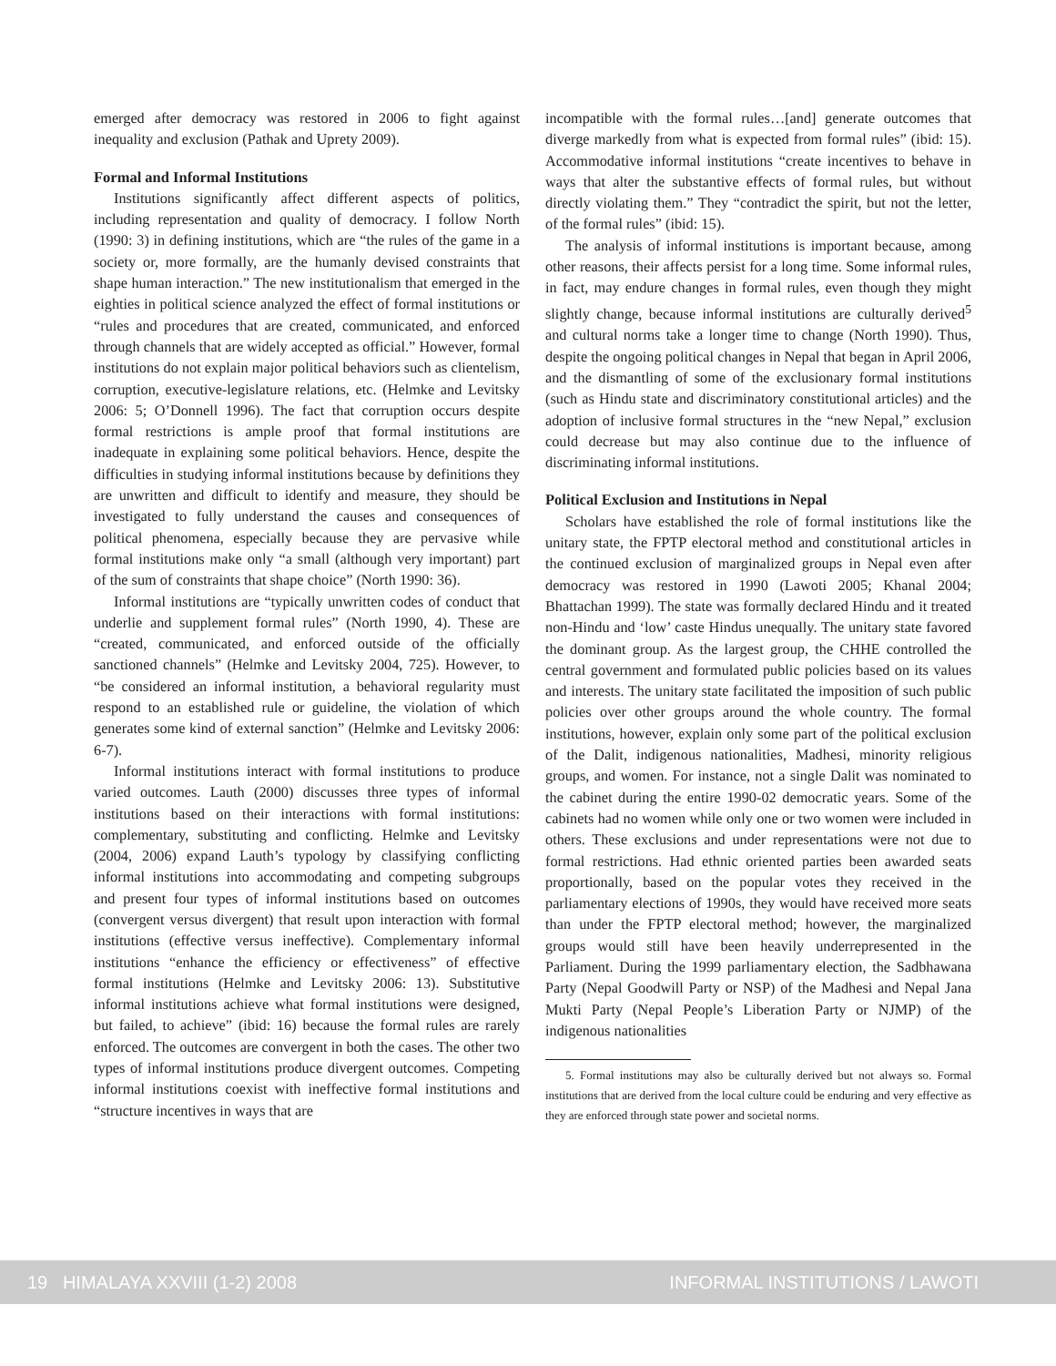emerged after democracy was restored in 2006 to fight against inequality and exclusion (Pathak and Uprety 2009).
Formal and Informal Institutions
Institutions significantly affect different aspects of politics, including representation and quality of democracy. I follow North (1990: 3) in defining institutions, which are “the rules of the game in a society or, more formally, are the humanly devised constraints that shape human interaction.” The new institutionalism that emerged in the eighties in political science analyzed the effect of formal institutions or “rules and procedures that are created, communicated, and enforced through channels that are widely accepted as official.” However, formal institutions do not explain major political behaviors such as clientelism, corruption, executive-legislature relations, etc. (Helmke and Levitsky 2006: 5; O’Donnell 1996). The fact that corruption occurs despite formal restrictions is ample proof that formal institutions are inadequate in explaining some political behaviors. Hence, despite the difficulties in studying informal institutions because by definitions they are unwritten and difficult to identify and measure, they should be investigated to fully understand the causes and consequences of political phenomena, especially because they are pervasive while formal institutions make only “a small (although very important) part of the sum of constraints that shape choice” (North 1990: 36).
Informal institutions are “typically unwritten codes of conduct that underlie and supplement formal rules” (North 1990, 4). These are “created, communicated, and enforced outside of the officially sanctioned channels” (Helmke and Levitsky 2004, 725). However, to “be considered an informal institution, a behavioral regularity must respond to an established rule or guideline, the violation of which generates some kind of external sanction” (Helmke and Levitsky 2006: 6-7).
Informal institutions interact with formal institutions to produce varied outcomes. Lauth (2000) discusses three types of informal institutions based on their interactions with formal institutions: complementary, substituting and conflicting. Helmke and Levitsky (2004, 2006) expand Lauth’s typology by classifying conflicting informal institutions into accommodating and competing subgroups and present four types of informal institutions based on outcomes (convergent versus divergent) that result upon interaction with formal institutions (effective versus ineffective). Complementary informal institutions “enhance the efficiency or effectiveness” of effective formal institutions (Helmke and Levitsky 2006: 13). Substitutive informal institutions achieve what formal institutions were designed, but failed, to achieve” (ibid: 16) because the formal rules are rarely enforced. The outcomes are convergent in both the cases. The other two types of informal institutions produce divergent outcomes. Competing informal institutions coexist with ineffective formal institutions and “structure incentives in ways that are
incompatible with the formal rules…[and] generate outcomes that diverge markedly from what is expected from formal rules” (ibid: 15). Accommodative informal institutions “create incentives to behave in ways that alter the substantive effects of formal rules, but without directly violating them.” They “contradict the spirit, but not the letter, of the formal rules” (ibid: 15).
The analysis of informal institutions is important because, among other reasons, their affects persist for a long time. Some informal rules, in fact, may endure changes in formal rules, even though they might slightly change, because informal institutions are culturally derived<sup>5</sup> and cultural norms take a longer time to change (North 1990). Thus, despite the ongoing political changes in Nepal that began in April 2006, and the dismantling of some of the exclusionary formal institutions (such as Hindu state and discriminatory constitutional articles) and the adoption of inclusive formal structures in the “new Nepal,” exclusion could decrease but may also continue due to the influence of discriminating informal institutions.
Political Exclusion and Institutions in Nepal
Scholars have established the role of formal institutions like the unitary state, the FPTP electoral method and constitutional articles in the continued exclusion of marginalized groups in Nepal even after democracy was restored in 1990 (Lawoti 2005; Khanal 2004; Bhattachan 1999). The state was formally declared Hindu and it treated non-Hindu and ‘low’ caste Hindus unequally. The unitary state favored the dominant group. As the largest group, the CHHE controlled the central government and formulated public policies based on its values and interests. The unitary state facilitated the imposition of such public policies over other groups around the whole country. The formal institutions, however, explain only some part of the political exclusion of the Dalit, indigenous nationalities, Madhesi, minority religious groups, and women. For instance, not a single Dalit was nominated to the cabinet during the entire 1990-02 democratic years. Some of the cabinets had no women while only one or two women were included in others. These exclusions and under representations were not due to formal restrictions. Had ethnic oriented parties been awarded seats proportionally, based on the popular votes they received in the parliamentary elections of 1990s, they would have received more seats than under the FPTP electoral method; however, the marginalized groups would still have been heavily underrepresented in the Parliament. During the 1999 parliamentary election, the Sadbhawana Party (Nepal Goodwill Party or NSP) of the Madhesi and Nepal Jana Mukti Party (Nepal People’s Liberation Party or NJMP) of the indigenous nationalities
5. Formal institutions may also be culturally derived but not always so. Formal institutions that are derived from the local culture could be enduring and very effective as they are enforced through state power and societal norms.
19 HIMALAYA XXVIII (1-2) 2008 INFORMAL INSTITUTIONS / LAWOTI